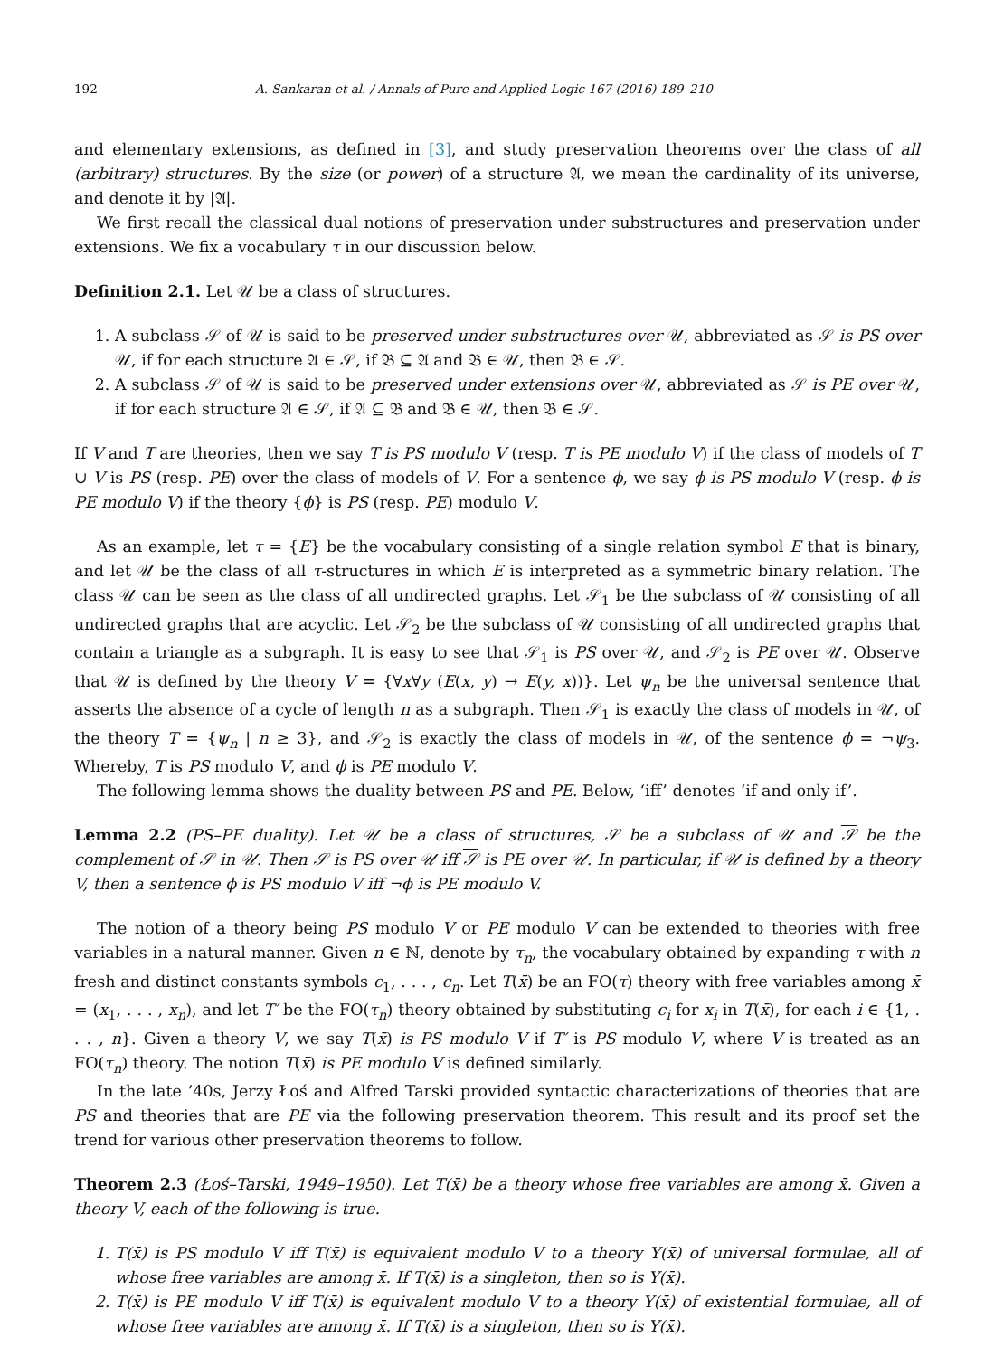192 A. Sankaran et al. / Annals of Pure and Applied Logic 167 (2016) 189–210
and elementary extensions, as defined in [3], and study preservation theorems over the class of all (arbitrary) structures. By the size (or power) of a structure 𝔄, we mean the cardinality of its universe, and denote it by |𝔄|.
We first recall the classical dual notions of preservation under substructures and preservation under extensions. We fix a vocabulary τ in our discussion below.
Definition 2.1. Let 𝒰 be a class of structures.
1. A subclass 𝒮 of 𝒰 is said to be preserved under substructures over 𝒰, abbreviated as 𝒮 is PS over 𝒰, if for each structure 𝔄 ∈ 𝒮, if 𝔅 ⊆ 𝔄 and 𝔅 ∈ 𝒰, then 𝔅 ∈ 𝒮.
2. A subclass 𝒮 of 𝒰 is said to be preserved under extensions over 𝒰, abbreviated as 𝒮 is PE over 𝒰, if for each structure 𝔄 ∈ 𝒮, if 𝔄 ⊆ 𝔅 and 𝔅 ∈ 𝒰, then 𝔅 ∈ 𝒮.
If V and T are theories, then we say T is PS modulo V (resp. T is PE modulo V) if the class of models of T ∪ V is PS (resp. PE) over the class of models of V. For a sentence ϕ, we say ϕ is PS modulo V (resp. ϕ is PE modulo V) if the theory {ϕ} is PS (resp. PE) modulo V.
As an example, let τ = {E} be the vocabulary consisting of a single relation symbol E that is binary, and let 𝒰 be the class of all τ-structures in which E is interpreted as a symmetric binary relation. The class 𝒰 can be seen as the class of all undirected graphs. Let 𝒮<sub>1</sub> be the subclass of 𝒰 consisting of all undirected graphs that are acyclic. Let 𝒮<sub>2</sub> be the subclass of 𝒰 consisting of all undirected graphs that contain a triangle as a subgraph. It is easy to see that 𝒮<sub>1</sub> is PS over 𝒰, and 𝒮<sub>2</sub> is PE over 𝒰. Observe that 𝒰 is defined by the theory V = {∀x∀y (E(x, y) → E(y, x))}. Let ψ<sub>n</sub> be the universal sentence that asserts the absence of a cycle of length n as a subgraph. Then 𝒮<sub>1</sub> is exactly the class of models in 𝒰, of the theory T = {ψ<sub>n</sub> | n ≥ 3}, and 𝒮<sub>2</sub> is exactly the class of models in 𝒰, of the sentence ϕ = ¬ψ<sub>3</sub>. Whereby, T is PS modulo V, and ϕ is PE modulo V.
The following lemma shows the duality between PS and PE. Below, ‘iff’ denotes ‘if and only if’.
Lemma 2.2 (PS–PE duality). Let 𝒰 be a class of structures, 𝒮 be a subclass of 𝒰 and 𝒮 be the complement of 𝒮 in 𝒰. Then 𝒮 is PS over 𝒰 iff 𝒮 is PE over 𝒰. In particular, if 𝒰 is defined by a theory V, then a sentence ϕ is PS modulo V iff ¬ϕ is PE modulo V.
The notion of a theory being PS modulo V or PE modulo V can be extended to theories with free variables in a natural manner. Given n ∈ ℕ, denote by τ<sub>n</sub>, the vocabulary obtained by expanding τ with n fresh and distinct constants symbols c<sub>1</sub>, . . . , c<sub>n</sub>. Let T(x̄) be an FO(τ) theory with free variables among x̄ = (x<sub>1</sub>, . . . , x<sub>n</sub>), and let T′ be the FO(τ<sub>n</sub>) theory obtained by substituting c<sub>i</sub> for x<sub>i</sub> in T(x̄), for each i ∈ {1, . . . , n}. Given a theory V, we say T(x̄) is PS modulo V if T′ is PS modulo V, where V is treated as an FO(τ<sub>n</sub>) theory. The notion T(x̄) is PE modulo V is defined similarly.
In the late ’40s, Jerzy Łoś and Alfred Tarski provided syntactic characterizations of theories that are PS and theories that are PE via the following preservation theorem. This result and its proof set the trend for various other preservation theorems to follow.
Theorem 2.3 (Łoś–Tarski, 1949–1950). Let T(x̄) be a theory whose free variables are among x̄. Given a theory V, each of the following is true.
1. T(x̄) is PS modulo V iff T(x̄) is equivalent modulo V to a theory Y(x̄) of universal formulae, all of whose free variables are among x̄. If T(x̄) is a singleton, then so is Y(x̄).
2. T(x̄) is PE modulo V iff T(x̄) is equivalent modulo V to a theory Y(x̄) of existential formulae, all of whose free variables are among x̄. If T(x̄) is a singleton, then so is Y(x̄).